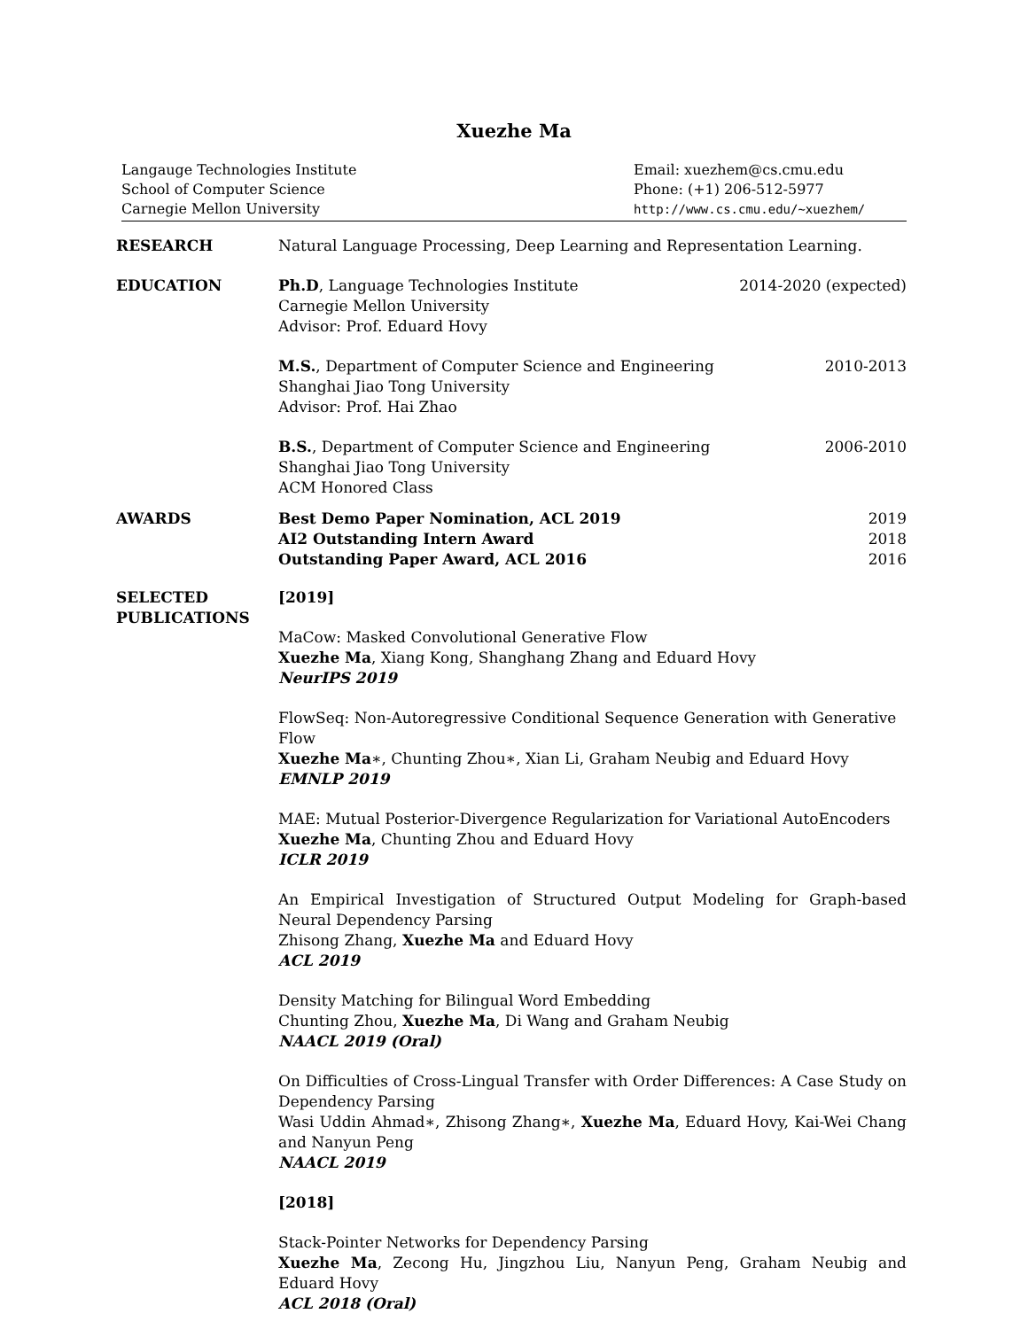Xuezhe Ma
Langauge Technologies Institute
School of Computer Science
Carnegie Mellon University
Email: xuezhem@cs.cmu.edu
Phone: (+1) 206-512-5977
http://www.cs.cmu.edu/~xuezhem/
RESEARCH Natural Language Processing, Deep Learning and Representation Learning.
EDUCATION Ph.D, Language Technologies Institute 2014-2020 (expected)
Carnegie Mellon University
Advisor: Prof. Eduard Hovy
M.S., Department of Computer Science and Engineering 2010-2013
Shanghai Jiao Tong University
Advisor: Prof. Hai Zhao
B.S., Department of Computer Science and Engineering 2006-2010
Shanghai Jiao Tong University
ACM Honored Class
AWARDS Best Demo Paper Nomination, ACL 2019 2019
AI2 Outstanding Intern Award 2018
Outstanding Paper Award, ACL 2016 2016
SELECTED
PUBLICATIONS
[2019]
MaCow: Masked Convolutional Generative Flow
Xuezhe Ma, Xiang Kong, Shanghang Zhang and Eduard Hovy
NeurIPS 2019
FlowSeq: Non-Autoregressive Conditional Sequence Generation with Generative Flow
Xuezhe Ma∗, Chunting Zhou∗, Xian Li, Graham Neubig and Eduard Hovy
EMNLP 2019
MAE: Mutual Posterior-Divergence Regularization for Variational AutoEncoders
Xuezhe Ma, Chunting Zhou and Eduard Hovy
ICLR 2019
An Empirical Investigation of Structured Output Modeling for Graph-based Neural Dependency Parsing
Zhisong Zhang, Xuezhe Ma and Eduard Hovy
ACL 2019
Density Matching for Bilingual Word Embedding
Chunting Zhou, Xuezhe Ma, Di Wang and Graham Neubig
NAACL 2019 (Oral)
On Difficulties of Cross-Lingual Transfer with Order Differences: A Case Study on Dependency Parsing
Wasi Uddin Ahmad∗, Zhisong Zhang∗, Xuezhe Ma, Eduard Hovy, Kai-Wei Chang and Nanyun Peng
NAACL 2019
[2018]
Stack-Pointer Networks for Dependency Parsing
Xuezhe Ma, Zecong Hu, Jingzhou Liu, Nanyun Peng, Graham Neubig and Eduard Hovy
ACL 2018 (Oral)